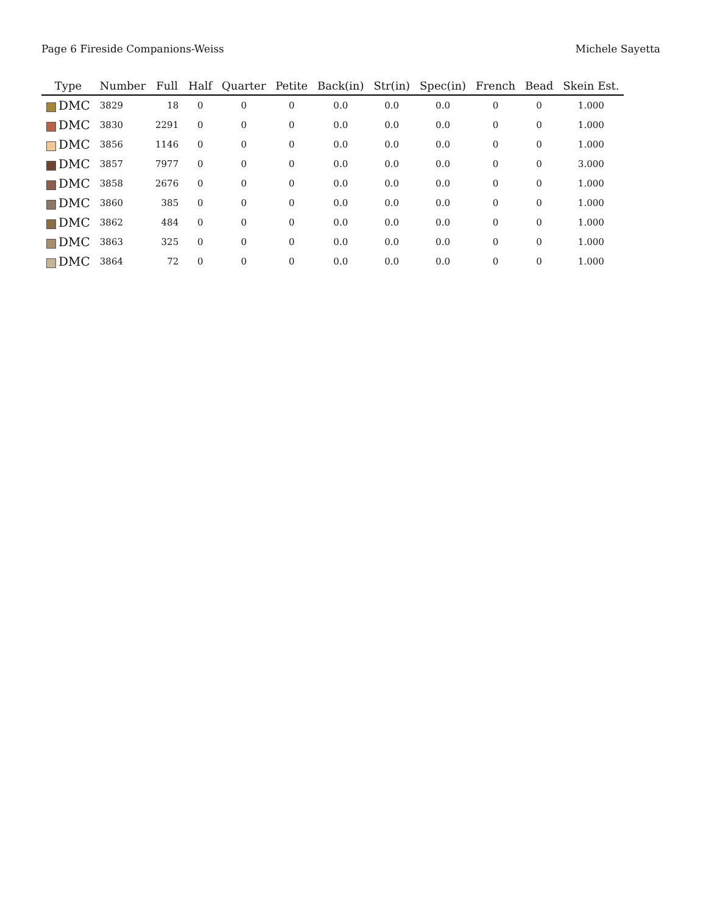Page 6 Fireside Companions-Weiss Michele Sayetta
| Type | Number | Full | Half | Quarter | Petite | Back(in) | Str(in) | Spec(in) | French | Bead | Skein Est. |
| --- | --- | --- | --- | --- | --- | --- | --- | --- | --- | --- | --- |
| DMC | 3829 | 18 | 0 | 0 | 0 | 0.0 | 0.0 | 0.0 | 0 | 0 | 1.000 |
| DMC | 3830 | 2291 | 0 | 0 | 0 | 0.0 | 0.0 | 0.0 | 0 | 0 | 1.000 |
| DMC | 3856 | 1146 | 0 | 0 | 0 | 0.0 | 0.0 | 0.0 | 0 | 0 | 1.000 |
| DMC | 3857 | 7977 | 0 | 0 | 0 | 0.0 | 0.0 | 0.0 | 0 | 0 | 3.000 |
| DMC | 3858 | 2676 | 0 | 0 | 0 | 0.0 | 0.0 | 0.0 | 0 | 0 | 1.000 |
| DMC | 3860 | 385 | 0 | 0 | 0 | 0.0 | 0.0 | 0.0 | 0 | 0 | 1.000 |
| DMC | 3862 | 484 | 0 | 0 | 0 | 0.0 | 0.0 | 0.0 | 0 | 0 | 1.000 |
| DMC | 3863 | 325 | 0 | 0 | 0 | 0.0 | 0.0 | 0.0 | 0 | 0 | 1.000 |
| DMC | 3864 | 72 | 0 | 0 | 0 | 0.0 | 0.0 | 0.0 | 0 | 0 | 1.000 |